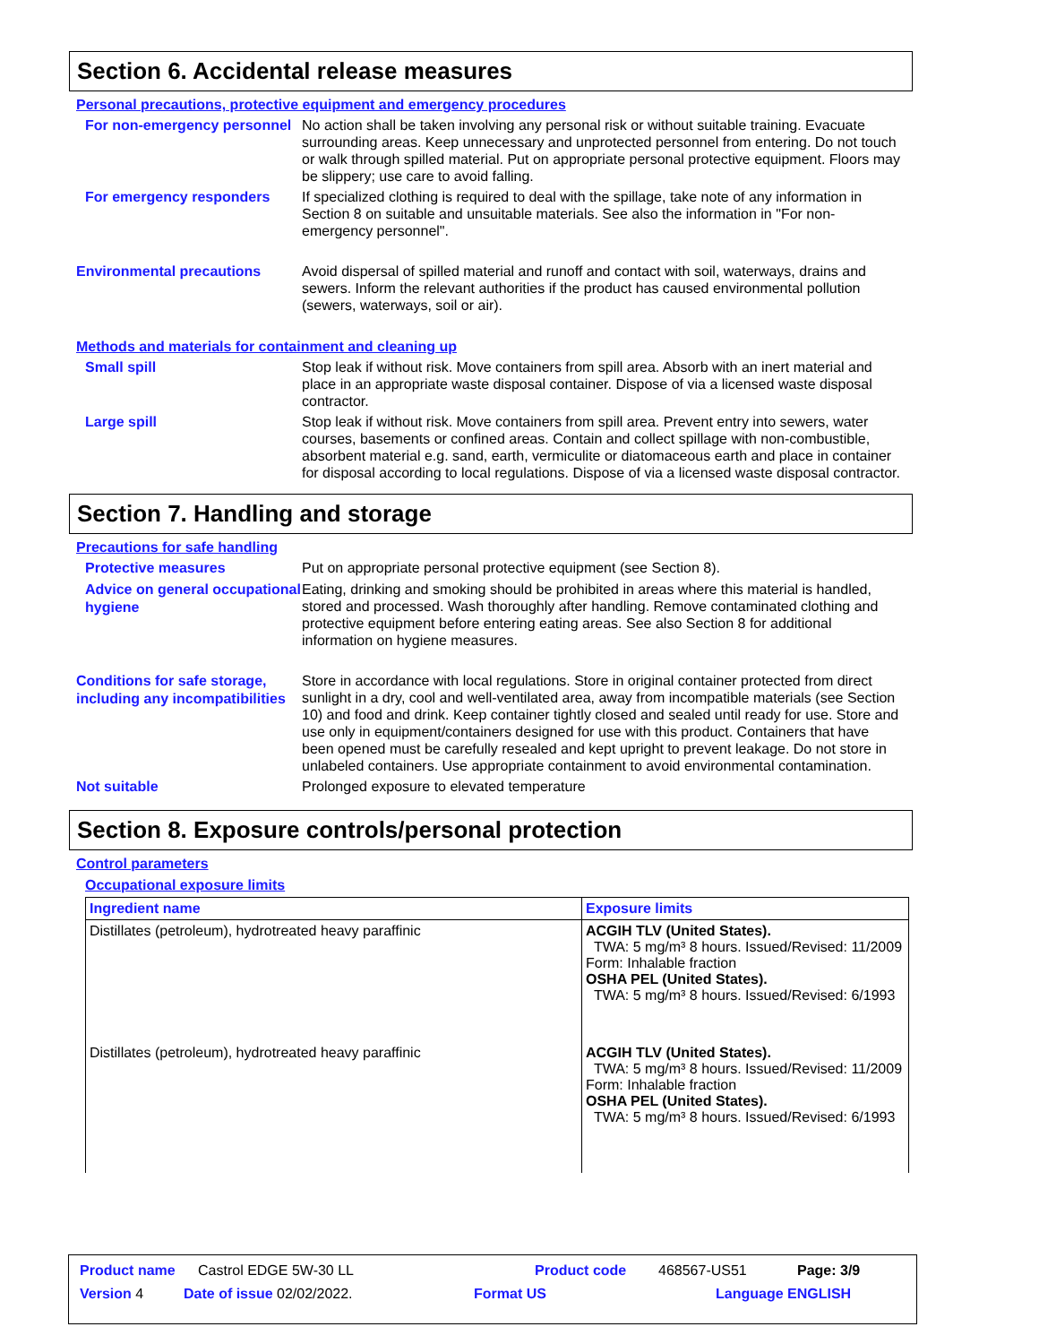Section 6. Accidental release measures
Personal precautions, protective equipment and emergency procedures
For non-emergency personnel
No action shall be taken involving any personal risk or without suitable training. Evacuate surrounding areas. Keep unnecessary and unprotected personnel from entering. Do not touch or walk through spilled material. Put on appropriate personal protective equipment. Floors may be slippery; use care to avoid falling.
For emergency responders
If specialized clothing is required to deal with the spillage, take note of any information in Section 8 on suitable and unsuitable materials. See also the information in "For non-emergency personnel".
Environmental precautions
Avoid dispersal of spilled material and runoff and contact with soil, waterways, drains and sewers. Inform the relevant authorities if the product has caused environmental pollution (sewers, waterways, soil or air).
Methods and materials for containment and cleaning up
Small spill
Stop leak if without risk. Move containers from spill area. Absorb with an inert material and place in an appropriate waste disposal container. Dispose of via a licensed waste disposal contractor.
Large spill
Stop leak if without risk. Move containers from spill area. Prevent entry into sewers, water courses, basements or confined areas. Contain and collect spillage with non-combustible, absorbent material e.g. sand, earth, vermiculite or diatomaceous earth and place in container for disposal according to local regulations. Dispose of via a licensed waste disposal contractor.
Section 7. Handling and storage
Precautions for safe handling
Protective measures
Put on appropriate personal protective equipment (see Section 8).
Advice on general occupational hygiene
Eating, drinking and smoking should be prohibited in areas where this material is handled, stored and processed. Wash thoroughly after handling. Remove contaminated clothing and protective equipment before entering eating areas. See also Section 8 for additional information on hygiene measures.
Conditions for safe storage, including any incompatibilities
Store in accordance with local regulations. Store in original container protected from direct sunlight in a dry, cool and well-ventilated area, away from incompatible materials (see Section 10) and food and drink. Keep container tightly closed and sealed until ready for use. Store and use only in equipment/containers designed for use with this product. Containers that have been opened must be carefully resealed and kept upright to prevent leakage. Do not store in unlabeled containers. Use appropriate containment to avoid environmental contamination.
Not suitable
Prolonged exposure to elevated temperature
Section 8. Exposure controls/personal protection
Control parameters
Occupational exposure limits
| Ingredient name | Exposure limits |
| --- | --- |
| Distillates (petroleum), hydrotreated heavy paraffinic | ACGIH TLV (United States). TWA: 5 mg/m³ 8 hours. Issued/Revised: 11/2009 Form: Inhalable fraction OSHA PEL (United States). TWA: 5 mg/m³ 8 hours. Issued/Revised: 6/1993 |
| Distillates (petroleum), hydrotreated heavy paraffinic | ACGIH TLV (United States). TWA: 5 mg/m³ 8 hours. Issued/Revised: 11/2009 Form: Inhalable fraction OSHA PEL (United States). TWA: 5 mg/m³ 8 hours. Issued/Revised: 6/1993 |
Product name Castrol EDGE 5W-30 LL Product code 468567-US51 Page: 3/9
Version 4 Date of issue 02/02/2022. Format US Language ENGLISH